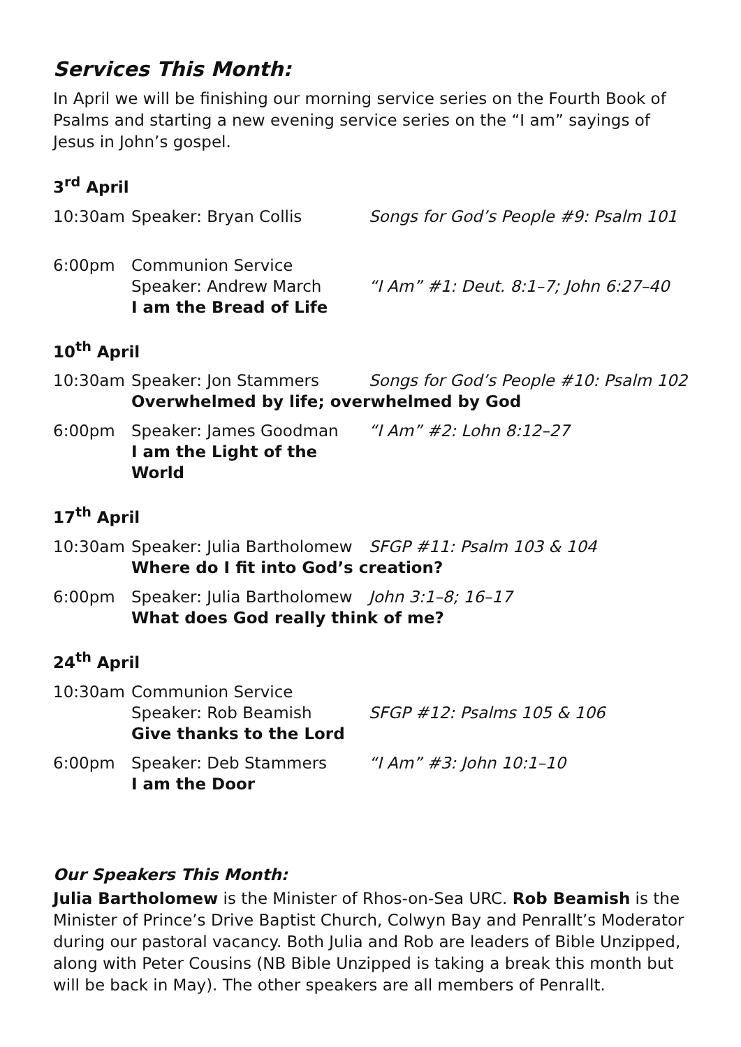Services This Month:
In April we will be finishing our morning service series on the Fourth Book of Psalms and starting a new evening service series on the “I am” sayings of Jesus in John’s gospel.
3<sup>rd</sup> April
10:30am
Speaker: Bryan Collis
Songs for God’s People #9: Psalm 101
6:00pm
Communion Service
Speaker: Andrew March
I am the Bread of Life
“I Am” #1: Deut. 8:1–7; John 6:27–40
10<sup>th</sup> April
10:30am
Speaker: Jon Stammers
Overwhelmed by life; overwhelmed by God
Songs for God’s People #10: Psalm 102
6:00pm
Speaker: James Goodman
I am the Light of the World
“I Am” #2: Lohn 8:12–27
17<sup>th</sup> April
10:30am
Speaker: Julia Bartholomew
Where do I fit into God’s creation?
SFGP #11: Psalm 103 & 104
6:00pm
Speaker: Julia Bartholomew
What does God really think of me?
John 3:1–8; 16–17
24<sup>th</sup> April
10:30am
Communion Service
Speaker: Rob Beamish
Give thanks to the Lord
SFGP #12: Psalms 105 & 106
6:00pm
Speaker: Deb Stammers
I am the Door
“I Am” #3: John 10:1–10
Our Speakers This Month:
Julia Bartholomew is the Minister of Rhos-on-Sea URC. Rob Beamish is the Minister of Prince’s Drive Baptist Church, Colwyn Bay and Penrallt’s Moderator during our pastoral vacancy. Both Julia and Rob are leaders of Bible Unzipped, along with Peter Cousins (NB Bible Unzipped is taking a break this month but will be back in May). The other speakers are all members of Penrallt.